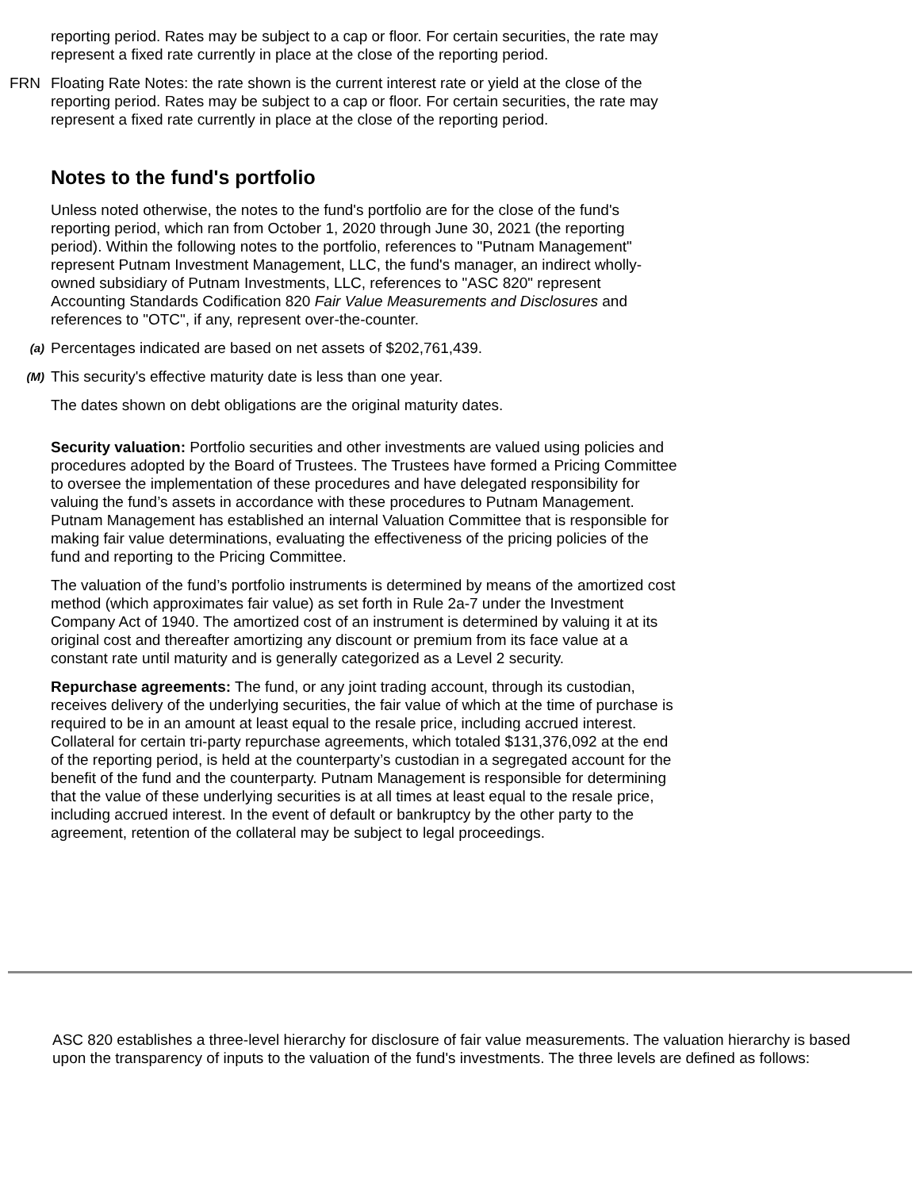reporting period. Rates may be subject to a cap or floor. For certain securities, the rate may represent a fixed rate currently in place at the close of the reporting period.
FRN Floating Rate Notes: the rate shown is the current interest rate or yield at the close of the reporting period. Rates may be subject to a cap or floor. For certain securities, the rate may represent a fixed rate currently in place at the close of the reporting period.
Notes to the fund's portfolio
Unless noted otherwise, the notes to the fund's portfolio are for the close of the fund's reporting period, which ran from October 1, 2020 through June 30, 2021 (the reporting period). Within the following notes to the portfolio, references to "Putnam Management" represent Putnam Investment Management, LLC, the fund's manager, an indirect wholly-owned subsidiary of Putnam Investments, LLC, references to "ASC 820" represent Accounting Standards Codification 820 Fair Value Measurements and Disclosures and references to "OTC", if any, represent over-the-counter.
(a)
Percentages indicated are based on net assets of $202,761,439.
(M)
This security's effective maturity date is less than one year.
The dates shown on debt obligations are the original maturity dates.
Security valuation: Portfolio securities and other investments are valued using policies and procedures adopted by the Board of Trustees. The Trustees have formed a Pricing Committee to oversee the implementation of these procedures and have delegated responsibility for valuing the fund’s assets in accordance with these procedures to Putnam Management. Putnam Management has established an internal Valuation Committee that is responsible for making fair value determinations, evaluating the effectiveness of the pricing policies of the fund and reporting to the Pricing Committee.
The valuation of the fund’s portfolio instruments is determined by means of the amortized cost method (which approximates fair value) as set forth in Rule 2a-7 under the Investment Company Act of 1940. The amortized cost of an instrument is determined by valuing it at its original cost and thereafter amortizing any discount or premium from its face value at a constant rate until maturity and is generally categorized as a Level 2 security.
Repurchase agreements: The fund, or any joint trading account, through its custodian, receives delivery of the underlying securities, the fair value of which at the time of purchase is required to be in an amount at least equal to the resale price, including accrued interest. Collateral for certain tri-party repurchase agreements, which totaled $131,376,092 at the end of the reporting period, is held at the counterparty’s custodian in a segregated account for the benefit of the fund and the counterparty. Putnam Management is responsible for determining that the value of these underlying securities is at all times at least equal to the resale price, including accrued interest. In the event of default or bankruptcy by the other party to the agreement, retention of the collateral may be subject to legal proceedings.
ASC 820 establishes a three-level hierarchy for disclosure of fair value measurements. The valuation hierarchy is based upon the transparency of inputs to the valuation of the fund's investments. The three levels are defined as follows: